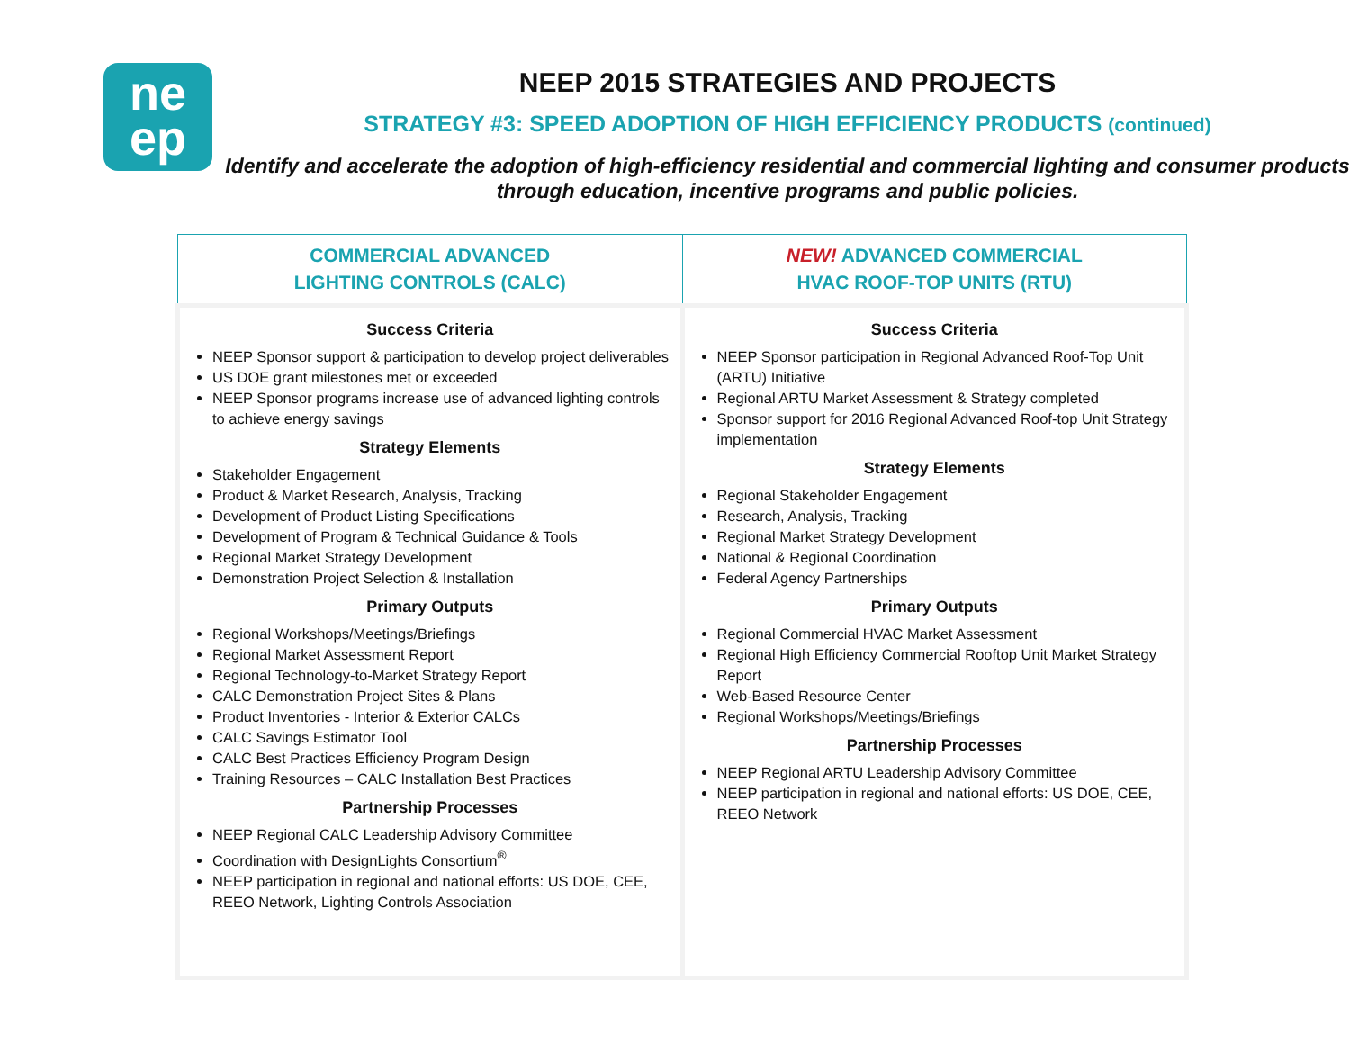ne
ep
NEEP 2015 STRATEGIES AND PROJECTS
STRATEGY #3: SPEED ADOPTION OF HIGH EFFICIENCY PRODUCTS (continued)
Identify and accelerate the adoption of high-efficiency residential and commercial lighting and consumer products through education, incentive programs and public policies.
| COMMERCIAL ADVANCED LIGHTING CONTROLS (CALC) | NEW! ADVANCED COMMERCIAL HVAC ROOF-TOP UNITS (RTU) |
| --- | --- |
| Success Criteria NEEP Sponsor support & participation to develop project deliverables US DOE grant milestones met or exceeded NEEP Sponsor programs increase use of advanced lighting controls to achieve energy savings Strategy Elements Stakeholder Engagement Product & Market Research, Analysis, Tracking Development of Product Listing Specifications Development of Program & Technical Guidance & Tools Regional Market Strategy Development Demonstration Project Selection & Installation Primary Outputs Regional Workshops/Meetings/Briefings Regional Market Assessment Report Regional Technology-to-Market Strategy Report CALC Demonstration Project Sites & Plans Product Inventories - Interior & Exterior CALCs CALC Savings Estimator Tool CALC Best Practices Efficiency Program Design Training Resources – CALC Installation Best Practices Partnership Processes NEEP Regional CALC Leadership Advisory Committee Coordination with DesignLights Consortium<sup>®</sup> NEEP participation in regional and national efforts: US DOE, CEE, REEO Network, Lighting Controls Association | Success Criteria NEEP Sponsor participation in Regional Advanced Roof-Top Unit (ARTU) Initiative Regional ARTU Market Assessment & Strategy completed Sponsor support for 2016 Regional Advanced Roof-top Unit Strategy implementation Strategy Elements Regional Stakeholder Engagement Research, Analysis, Tracking Regional Market Strategy Development National & Regional Coordination Federal Agency Partnerships Primary Outputs Regional Commercial HVAC Market Assessment Regional High Efficiency Commercial Rooftop Unit Market Strategy Report Web-Based Resource Center Regional Workshops/Meetings/Briefings Partnership Processes NEEP Regional ARTU Leadership Advisory Committee NEEP participation in regional and national efforts: US DOE, CEE, REEO Network |